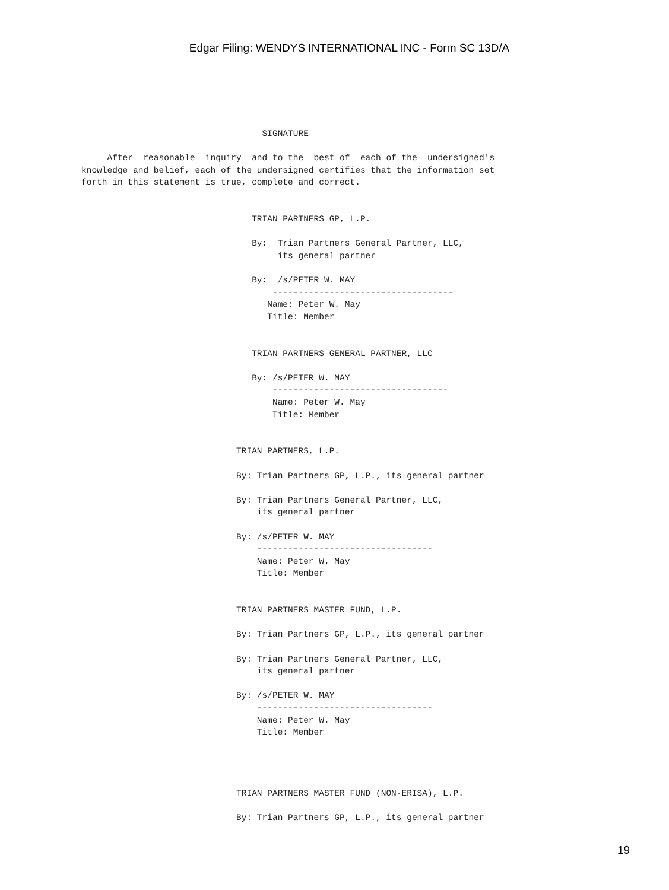Edgar Filing: WENDYS INTERNATIONAL INC - Form SC 13D/A
                                   SIGNATURE

     After  reasonable  inquiry  and to the  best of  each of the  undersigned's
knowledge and belief, each of the undersigned certifies that the information set
forth in this statement is true, complete and correct.


                                 TRIAN PARTNERS GP, L.P.

                                 By:  Trian Partners General Partner, LLC,
                                      its general partner

                                 By:  /s/PETER W. MAY
                                     -----------------------------------
                                    Name: Peter W. May
                                    Title: Member


                                 TRIAN PARTNERS GENERAL PARTNER, LLC

                                 By: /s/PETER W. MAY
                                     ----------------------------------
                                     Name: Peter W. May
                                     Title: Member


                              TRIAN PARTNERS, L.P.

                              By: Trian Partners GP, L.P., its general partner

                              By: Trian Partners General Partner, LLC,
                                  its general partner

                              By: /s/PETER W. MAY
                                  ----------------------------------
                                  Name: Peter W. May
                                  Title: Member


                              TRIAN PARTNERS MASTER FUND, L.P.

                              By: Trian Partners GP, L.P., its general partner

                              By: Trian Partners General Partner, LLC,
                                  its general partner

                              By: /s/PETER W. MAY
                                  ----------------------------------
                                  Name: Peter W. May
                                  Title: Member




                              TRIAN PARTNERS MASTER FUND (NON-ERISA), L.P.

                              By: Trian Partners GP, L.P., its general partner
19